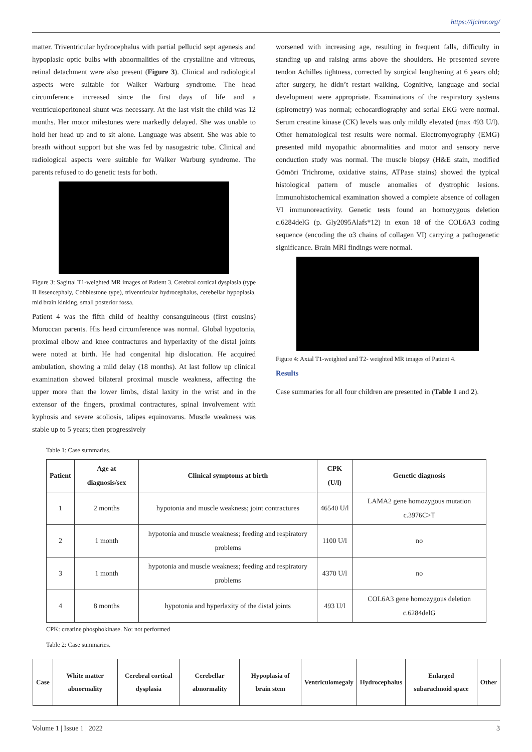https://ijcimr.org/
matter. Triventricular hydrocephalus with partial pellucid sept agenesis and hypoplasic optic bulbs with abnormalities of the crystalline and vitreous, retinal detachment were also present (Figure 3). Clinical and radiological aspects were suitable for Walker Warburg syndrome. The head circumference increased since the first days of life and a ventriculoperitoneal shunt was necessary. At the last visit the child was 12 months. Her motor milestones were markedly delayed. She was unable to hold her head up and to sit alone. Language was absent. She was able to breath without support but she was fed by nasogastric tube. Clinical and radiological aspects were suitable for Walker Warburg syndrome. The parents refused to do genetic tests for both.
Figure 3: Sagittal T1-weighted MR images of Patient 3. Cerebral cortical dysplasia (type II lissencephaly, Cobblestone type), triventricular hydrocephalus, cerebellar hypoplasia, mid brain kinking, small posterior fossa.
Patient 4 was the fifth child of healthy consanguineous (first cousins) Moroccan parents. His head circumference was normal. Global hypotonia, proximal elbow and knee contractures and hyperlaxity of the distal joints were noted at birth. He had congenital hip dislocation. He acquired ambulation, showing a mild delay (18 months). At last follow up clinical examination showed bilateral proximal muscle weakness, affecting the upper more than the lower limbs, distal laxity in the wrist and in the extensor of the fingers, proximal contractures, spinal involvement with kyphosis and severe scoliosis, talipes equinovarus. Muscle weakness was stable up to 5 years; then progressively
worsened with increasing age, resulting in frequent falls, difficulty in standing up and raising arms above the shoulders. He presented severe tendon Achilles tightness, corrected by surgical lengthening at 6 years old; after surgery, he didn’t restart walking. Cognitive, language and social development were appropriate. Examinations of the respiratory systems (spirometry) was normal; echocardiography and serial EKG were normal. Serum creatine kinase (CK) levels was only mildly elevated (max 493 U/l). Other hematological test results were normal. Electromyography (EMG) presented mild myopathic abnormalities and motor and sensory nerve conduction study was normal. The muscle biopsy (H&E stain, modified Gömöri Trichrome, oxidative stains, ATPase stains) showed the typical histological pattern of muscle anomalies of dystrophic lesions. Immunohistochemical examination showed a complete absence of collagen VI immunoreactivity. Genetic tests found an homozygous deletion c.6284delG (p. Gly2095Alafs*12) in exon 18 of the COL6A3 coding sequence (encoding the α3 chains of collagen VI) carrying a pathogenetic significance. Brain MRI findings were normal.
Figure 4: Axial T1-weighted and T2- weighted MR images of Patient 4.
Results
Case summaries for all four children are presented in (Table 1 and 2).
Table 1: Case summaries.
| Patient | Age at diagnosis/sex | Clinical symptoms at birth | CPK (U/l) | Genetic diagnosis |
| --- | --- | --- | --- | --- |
| 1 | 2 months | hypotonia and muscle weakness; joint contractures | 46540 U/l | LAMA2 gene homozygous mutation c.3976C>T |
| 2 | 1 month | hypotonia and muscle weakness; feeding and respiratory problems | 1100 U/l | no |
| 3 | 1 month | hypotonia and muscle weakness; feeding and respiratory problems | 4370 U/l | no |
| 4 | 8 months | hypotonia and hyperlaxity of the distal joints | 493 U/l | COL6A3 gene homozygous deletion c.6284delG |
CPK: creatine phosphokinase. No: not performed
Table 2: Case summaries.
| Case | White matter abnormality | Cerebral cortical dysplasia | Cerebellar abnormality | Hypoplasia of brain stem | Ventriculomegaly | Hydrocephalus | Enlarged subarachnoid space | Other |
| --- | --- | --- | --- | --- | --- | --- | --- | --- |
Volume 1 | Issue 1 | 2022 3